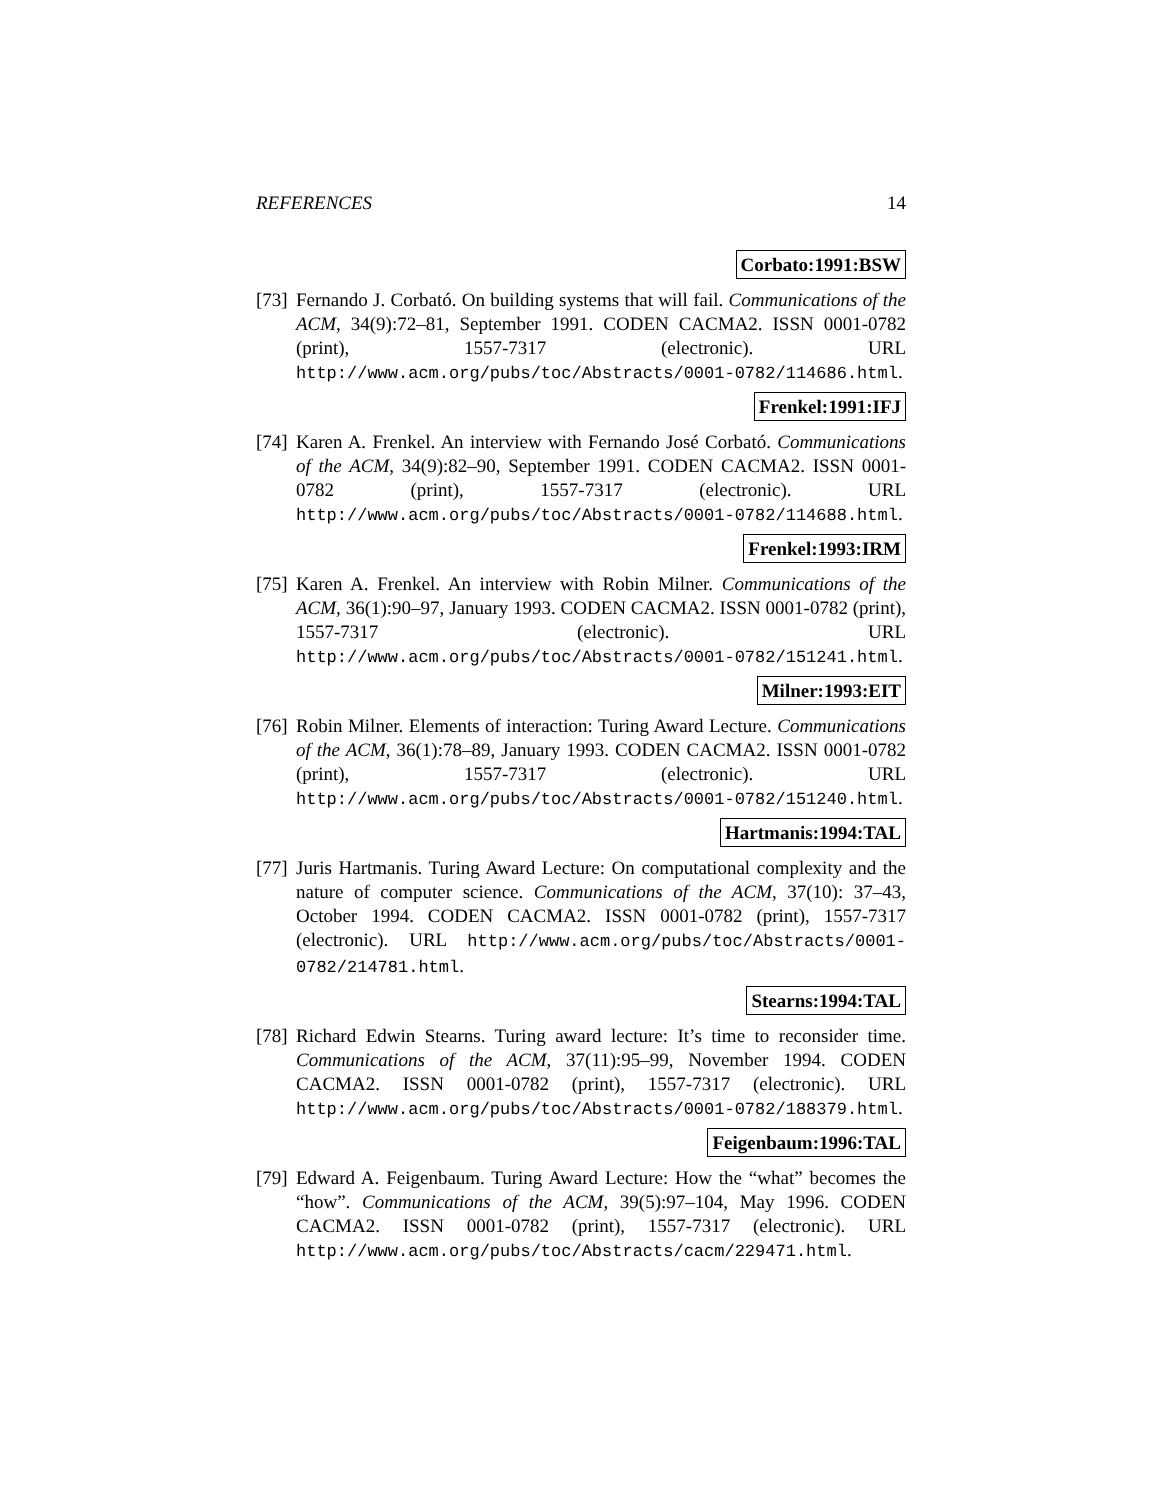REFERENCES 14
Corbato:1991:BSW
[73]
Fernando J. Corbató. On building systems that will fail. Communications of the ACM, 34(9):72–81, September 1991. CODEN CACMA2. ISSN 0001-0782 (print), 1557-7317 (electronic). URL http://www.acm.org/pubs/toc/Abstracts/0001-0782/114686.html.
Frenkel:1991:IFJ
[74]
Karen A. Frenkel. An interview with Fernando José Corbató. Communications of the ACM, 34(9):82–90, September 1991. CODEN CACMA2. ISSN 0001-0782 (print), 1557-7317 (electronic). URL http://www.acm.org/pubs/toc/Abstracts/0001-0782/114688.html.
Frenkel:1993:IRM
[75]
Karen A. Frenkel. An interview with Robin Milner. Communications of the ACM, 36(1):90–97, January 1993. CODEN CACMA2. ISSN 0001-0782 (print), 1557-7317 (electronic). URL http://www.acm.org/pubs/toc/Abstracts/0001-0782/151241.html.
Milner:1993:EIT
[76]
Robin Milner. Elements of interaction: Turing Award Lecture. Communications of the ACM, 36(1):78–89, January 1993. CODEN CACMA2. ISSN 0001-0782 (print), 1557-7317 (electronic). URL http://www.acm.org/pubs/toc/Abstracts/0001-0782/151240.html.
Hartmanis:1994:TAL
[77]
Juris Hartmanis. Turing Award Lecture: On computational complexity and the nature of computer science. Communications of the ACM, 37(10): 37–43, October 1994. CODEN CACMA2. ISSN 0001-0782 (print), 1557-7317 (electronic). URL http://www.acm.org/pubs/toc/Abstracts/0001-0782/214781.html.
Stearns:1994:TAL
[78]
Richard Edwin Stearns. Turing award lecture: It’s time to reconsider time. Communications of the ACM, 37(11):95–99, November 1994. CODEN CACMA2. ISSN 0001-0782 (print), 1557-7317 (electronic). URL http://www.acm.org/pubs/toc/Abstracts/0001-0782/188379.html.
Feigenbaum:1996:TAL
[79]
Edward A. Feigenbaum. Turing Award Lecture: How the “what” becomes the “how”. Communications of the ACM, 39(5):97–104, May 1996. CODEN CACMA2. ISSN 0001-0782 (print), 1557-7317 (electronic). URL http://www.acm.org/pubs/toc/Abstracts/cacm/229471.html.